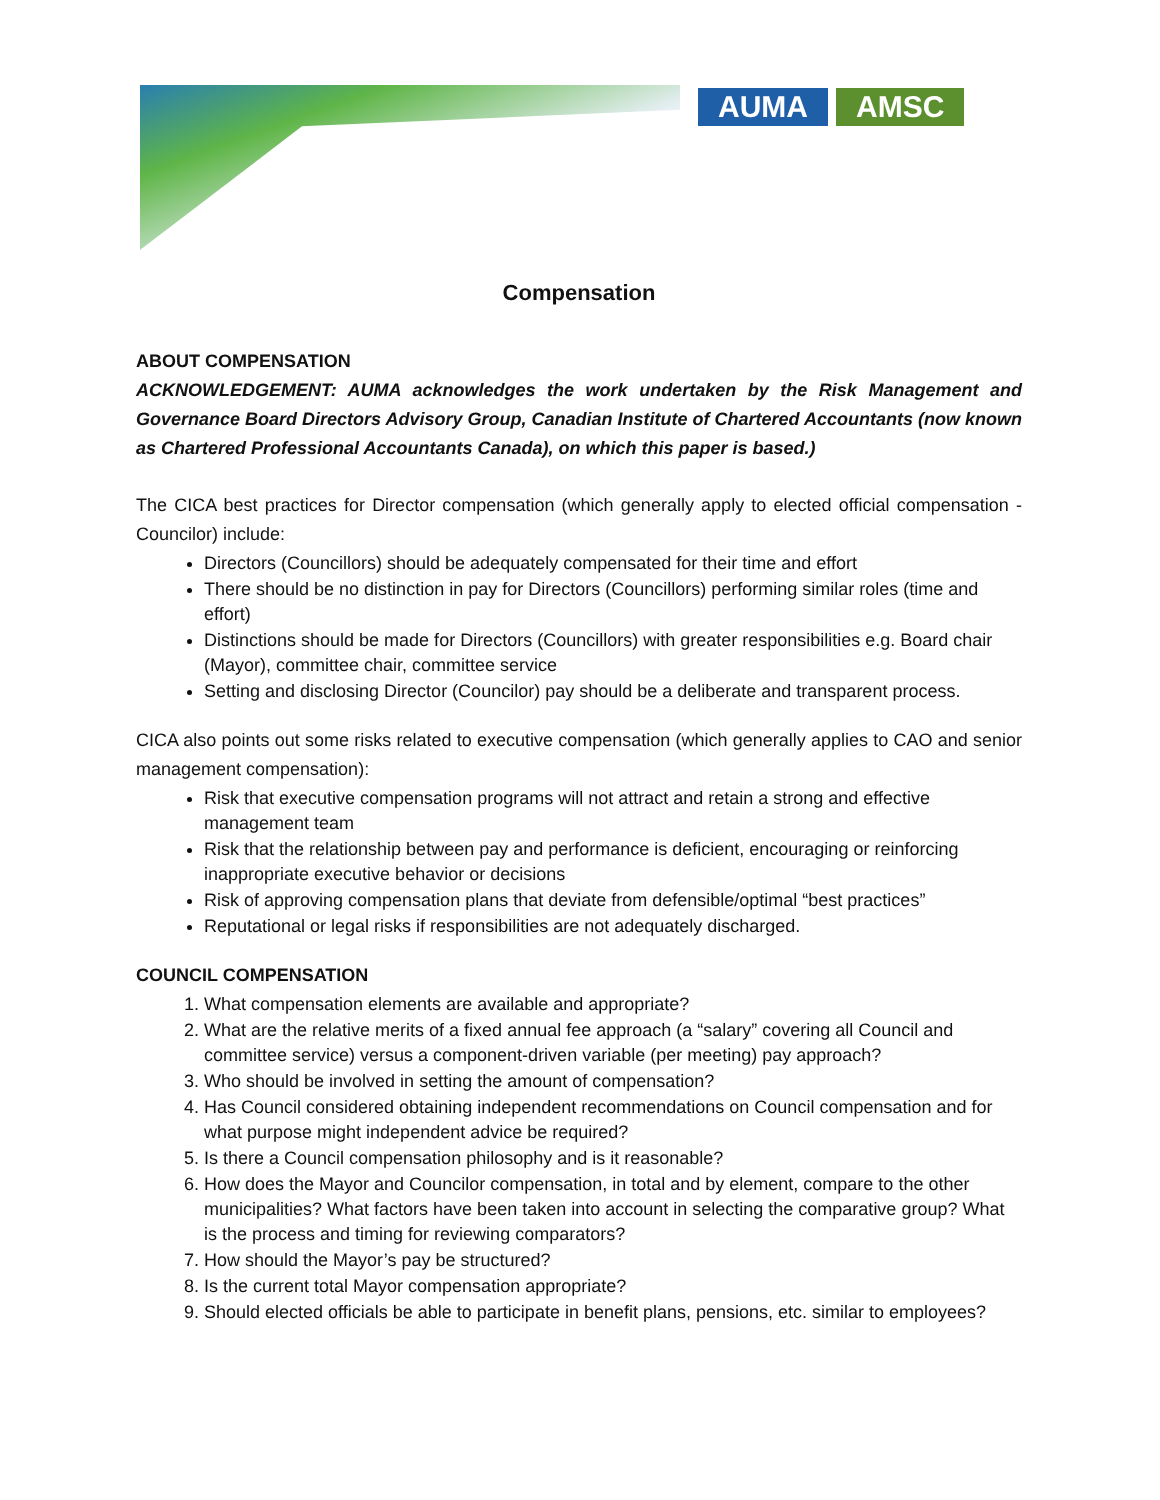AUMA AMSC
Compensation
ABOUT COMPENSATION
ACKNOWLEDGEMENT: AUMA acknowledges the work undertaken by the Risk Management and Governance Board Directors Advisory Group, Canadian Institute of Chartered Accountants (now known as Chartered Professional Accountants Canada), on which this paper is based.)
The CICA best practices for Director compensation (which generally apply to elected official compensation - Councilor) include:
Directors (Councillors) should be adequately compensated for their time and effort
There should be no distinction in pay for Directors (Councillors) performing similar roles (time and effort)
Distinctions should be made for Directors (Councillors) with greater responsibilities e.g. Board chair (Mayor), committee chair, committee service
Setting and disclosing Director (Councilor) pay should be a deliberate and transparent process.
CICA also points out some risks related to executive compensation (which generally applies to CAO and senior management compensation):
Risk that executive compensation programs will not attract and retain a strong and effective management team
Risk that the relationship between pay and performance is deficient, encouraging or reinforcing inappropriate executive behavior or decisions
Risk of approving compensation plans that deviate from defensible/optimal “best practices”
Reputational or legal risks if responsibilities are not adequately discharged.
COUNCIL COMPENSATION
1. What compensation elements are available and appropriate?
2. What are the relative merits of a fixed annual fee approach (a “salary” covering all Council and committee service) versus a component-driven variable (per meeting) pay approach?
3. Who should be involved in setting the amount of compensation?
4. Has Council considered obtaining independent recommendations on Council compensation and for what purpose might independent advice be required?
5. Is there a Council compensation philosophy and is it reasonable?
6. How does the Mayor and Councilor compensation, in total and by element, compare to the other municipalities? What factors have been taken into account in selecting the comparative group? What is the process and timing for reviewing comparators?
7. How should the Mayor’s pay be structured?
8. Is the current total Mayor compensation appropriate?
9. Should elected officials be able to participate in benefit plans, pensions, etc. similar to employees?